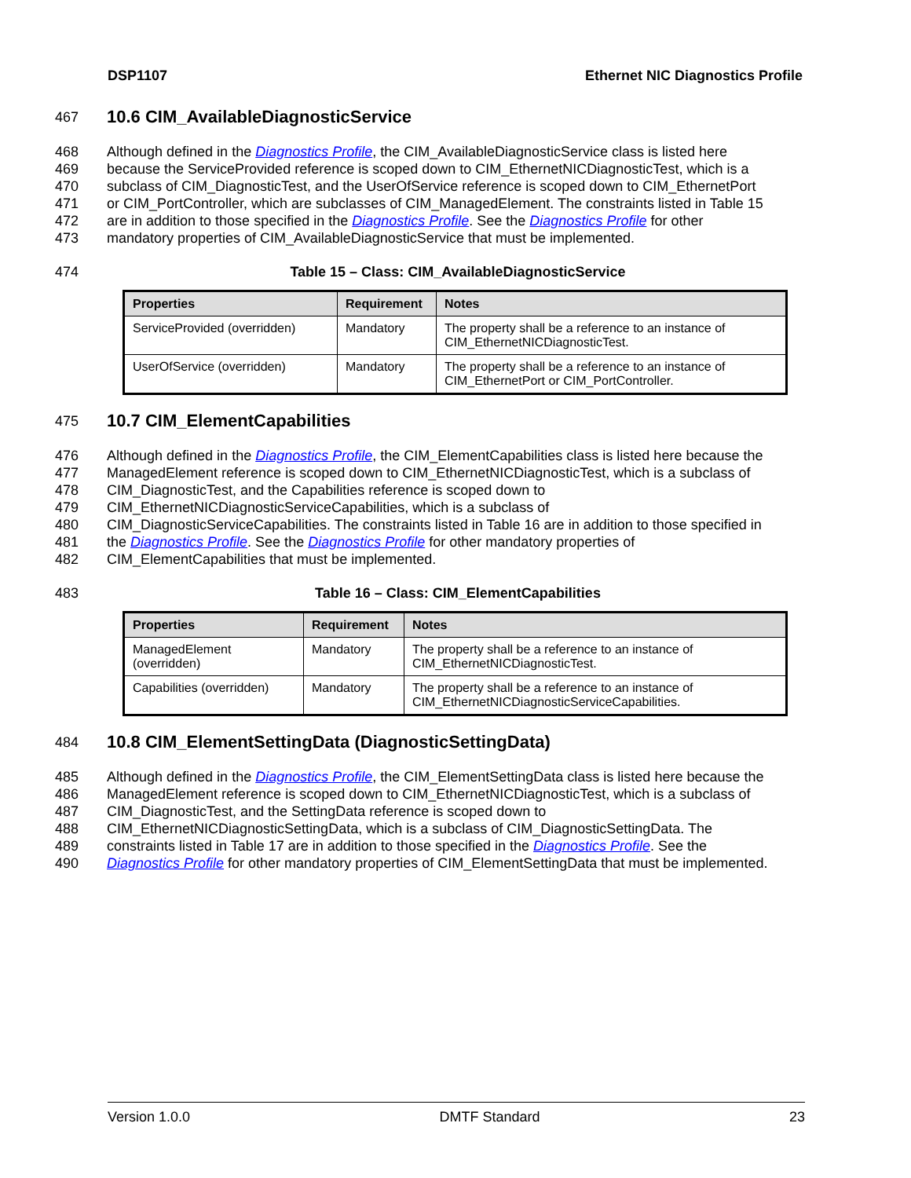DSP1107 Ethernet NIC Diagnostics Profile
467
10.6 CIM_AvailableDiagnosticService
468 Although defined in the Diagnostics Profile, the CIM_AvailableDiagnosticService class is listed here
469 because the ServiceProvided reference is scoped down to CIM_EthernetNICDiagnosticTest, which is a
470 subclass of CIM_DiagnosticTest, and the UserOfService reference is scoped down to CIM_EthernetPort
471 or CIM_PortController, which are subclasses of CIM_ManagedElement. The constraints listed in Table 15
472 are in addition to those specified in the Diagnostics Profile. See the Diagnostics Profile for other
473 mandatory properties of CIM_AvailableDiagnosticService that must be implemented.
474 Table 15 – Class: CIM_AvailableDiagnosticService
| Properties | Requirement | Notes |
| --- | --- | --- |
| ServiceProvided (overridden) | Mandatory | The property shall be a reference to an instance of CIM_EthernetNICDiagnosticTest. |
| UserOfService (overridden) | Mandatory | The property shall be a reference to an instance of CIM_EthernetPort or CIM_PortController. |
475
10.7 CIM_ElementCapabilities
476 Although defined in the Diagnostics Profile, the CIM_ElementCapabilities class is listed here because the
477 ManagedElement reference is scoped down to CIM_EthernetNICDiagnosticTest, which is a subclass of
478 CIM_DiagnosticTest, and the Capabilities reference is scoped down to
479 CIM_EthernetNICDiagnosticServiceCapabilities, which is a subclass of
480 CIM_DiagnosticServiceCapabilities. The constraints listed in Table 16 are in addition to those specified in
481 the Diagnostics Profile. See the Diagnostics Profile for other mandatory properties of
482 CIM_ElementCapabilities that must be implemented.
483 Table 16 – Class: CIM_ElementCapabilities
| Properties | Requirement | Notes |
| --- | --- | --- |
| ManagedElement (overridden) | Mandatory | The property shall be a reference to an instance of CIM_EthernetNICDiagnosticTest. |
| Capabilities (overridden) | Mandatory | The property shall be a reference to an instance of CIM_EthernetNICDiagnosticServiceCapabilities. |
484
10.8 CIM_ElementSettingData (DiagnosticSettingData)
485 Although defined in the Diagnostics Profile, the CIM_ElementSettingData class is listed here because the
486 ManagedElement reference is scoped down to CIM_EthernetNICDiagnosticTest, which is a subclass of
487 CIM_DiagnosticTest, and the SettingData reference is scoped down to
488 CIM_EthernetNICDiagnosticSettingData, which is a subclass of CIM_DiagnosticSettingData. The
489 constraints listed in Table 17 are in addition to those specified in the Diagnostics Profile. See the
490 Diagnostics Profile for other mandatory properties of CIM_ElementSettingData that must be implemented.
Version 1.0.0 DMTF Standard 23